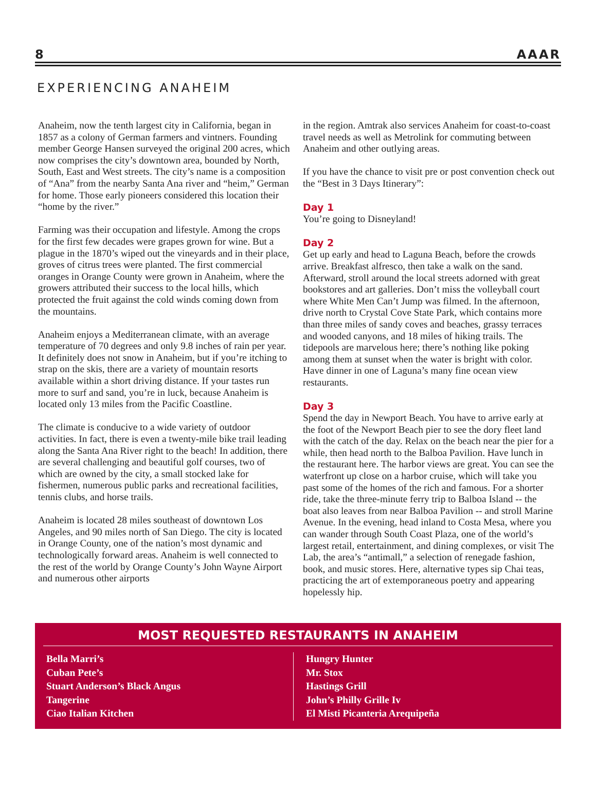8 AAAR
EXPERIENCING ANAHEIM
Anaheim, now the tenth largest city in California, began in 1857 as a colony of German farmers and vintners. Founding member George Hansen surveyed the original 200 acres, which now comprises the city’s downtown area, bounded by North, South, East and West streets. The city’s name is a composition of “Ana” from the nearby Santa Ana river and “heim,” German for home. Those early pioneers considered this location their “home by the river.”
Farming was their occupation and lifestyle. Among the crops for the first few decades were grapes grown for wine. But a plague in the 1870’s wiped out the vineyards and in their place, groves of citrus trees were planted. The first commercial oranges in Orange County were grown in Anaheim, where the growers attributed their success to the local hills, which protected the fruit against the cold winds coming down from the mountains.
Anaheim enjoys a Mediterranean climate, with an average temperature of 70 degrees and only 9.8 inches of rain per year. It definitely does not snow in Anaheim, but if you’re itching to strap on the skis, there are a variety of mountain resorts available within a short driving distance. If your tastes run more to surf and sand, you’re in luck, because Anaheim is located only 13 miles from the Pacific Coastline.
The climate is conducive to a wide variety of outdoor activities. In fact, there is even a twenty-mile bike trail leading along the Santa Ana River right to the beach! In addition, there are several challenging and beautiful golf courses, two of which are owned by the city, a small stocked lake for fishermen, numerous public parks and recreational facilities, tennis clubs, and horse trails.
Anaheim is located 28 miles southeast of downtown Los Angeles, and 90 miles north of San Diego. The city is located in Orange County, one of the nation’s most dynamic and technologically forward areas. Anaheim is well connected to the rest of the world by Orange County’s John Wayne Airport and numerous other airports
in the region. Amtrak also services Anaheim for coast-to-coast travel needs as well as Metrolink for commuting between Anaheim and other outlying areas.
If you have the chance to visit pre or post convention check out the “Best in 3 Days Itinerary”:
Day 1
You’re going to Disneyland!
Day 2
Get up early and head to Laguna Beach, before the crowds arrive. Breakfast alfresco, then take a walk on the sand. Afterward, stroll around the local streets adorned with great bookstores and art galleries. Don’t miss the volleyball court where White Men Can’t Jump was filmed. In the afternoon, drive north to Crystal Cove State Park, which contains more than three miles of sandy coves and beaches, grassy terraces and wooded canyons, and 18 miles of hiking trails. The tidepools are marvelous here; there’s nothing like poking among them at sunset when the water is bright with color. Have dinner in one of Laguna’s many fine ocean view restaurants.
Day 3
Spend the day in Newport Beach. You have to arrive early at the foot of the Newport Beach pier to see the dory fleet land with the catch of the day. Relax on the beach near the pier for a while, then head north to the Balboa Pavilion. Have lunch in the restaurant here. The harbor views are great. You can see the waterfront up close on a harbor cruise, which will take you past some of the homes of the rich and famous. For a shorter ride, take the three-minute ferry trip to Balboa Island -- the boat also leaves from near Balboa Pavilion -- and stroll Marine Avenue. In the evening, head inland to Costa Mesa, where you can wander through South Coast Plaza, one of the world’s largest retail, entertainment, and dining complexes, or visit The Lab, the area’s “antimall,” a selection of renegade fashion, book, and music stores. Here, alternative types sip Chai teas, practicing the art of extemporaneous poetry and appearing hopelessly hip.
MOST REQUESTED RESTAURANTS IN ANAHEIM
Bella Marri’s
Cuban Pete’s
Stuart Anderson’s Black Angus
Tangerine
Ciao Italian Kitchen
Hungry Hunter
Mr. Stox
Hastings Grill
John’s Philly Grille Iv
El Misti Picanteria Arequipeña